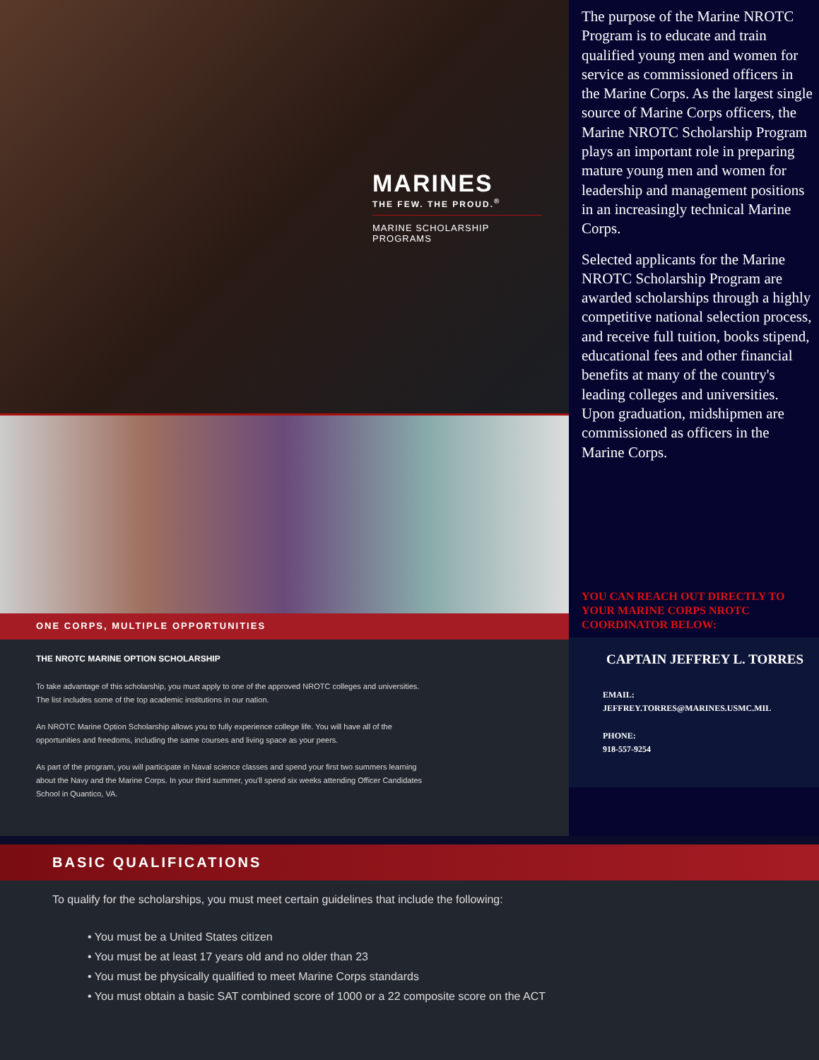MARINES
THE FEW. THE PROUD.<sup>®</sup>
MARINE SCHOLARSHIP PROGRAMS
ONE CORPS, MULTIPLE OPPORTUNITIES
THE NROTC MARINE OPTION SCHOLARSHIP
To take advantage of this scholarship, you must apply to one of the approved NROTC colleges and universities. The list includes some of the top academic institutions in our nation.
An NROTC Marine Option Scholarship allows you to fully experience college life. You will have all of the opportunities and freedoms, including the same courses and living space as your peers.
As part of the program, you will participate in Naval science classes and spend your first two summers learning about the Navy and the Marine Corps. In your third summer, you'll spend six weeks attending Officer Candidates School in Quantico, VA.
The purpose of the Marine NROTC Program is to educate and train qualified young men and women for service as commissioned officers in the Marine Corps. As the largest single source of Marine Corps officers, the Marine NROTC Scholarship Program plays an important role in preparing mature young men and women for leadership and management positions in an increasingly technical Marine Corps.
Selected applicants for the Marine NROTC Scholarship Program are awarded scholarships through a highly competitive national selection process, and receive full tuition, books stipend, educational fees and other financial benefits at many of the country's leading colleges and universities. Upon graduation, midshipmen are commissioned as officers in the Marine Corps.
YOU CAN REACH OUT DIRECTLY TO YOUR MARINE CORPS NROTC COORDINATOR BELOW:
CAPTAIN JEFFREY L. TORRES
EMAIL:
JEFFREY.TORRES@MARINES.USMC.MIL
PHONE:
918-557-9254
BASIC QUALIFICATIONS
To qualify for the scholarships, you must meet certain guidelines that include the following:
• You must be a United States citizen
• You must be at least 17 years old and no older than 23
• You must be physically qualified to meet Marine Corps standards
• You must obtain a basic SAT combined score of 1000 or a 22 composite score on the ACT